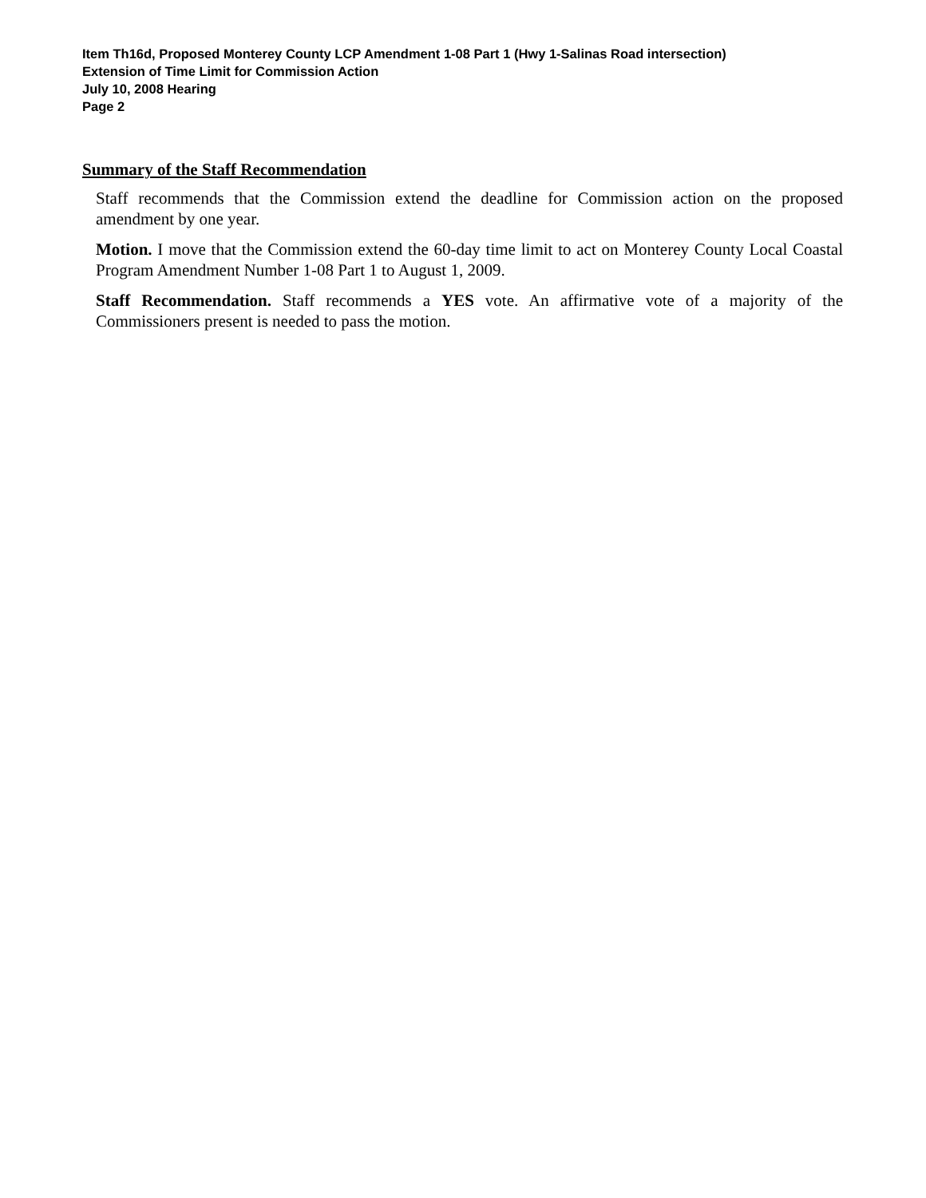Item Th16d, Proposed Monterey County LCP Amendment 1-08 Part 1 (Hwy 1-Salinas Road intersection)
Extension of Time Limit for Commission Action
July 10, 2008 Hearing
Page 2
Summary of the Staff Recommendation
Staff recommends that the Commission extend the deadline for Commission action on the proposed amendment by one year.
Motion. I move that the Commission extend the 60-day time limit to act on Monterey County Local Coastal Program Amendment Number 1-08 Part 1 to August 1, 2009.
Staff Recommendation. Staff recommends a YES vote. An affirmative vote of a majority of the Commissioners present is needed to pass the motion.